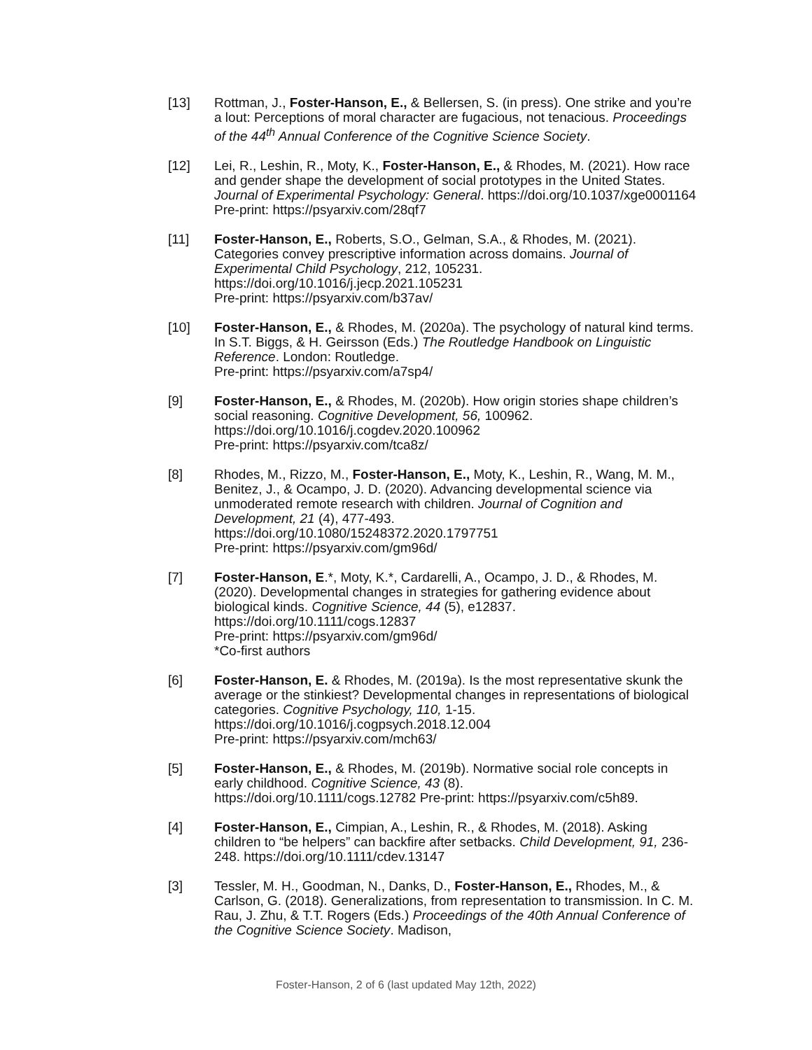[13] Rottman, J., Foster-Hanson, E., & Bellersen, S. (in press). One strike and you’re a lout: Perceptions of moral character are fugacious, not tenacious. Proceedings of the 44<sup>th</sup> Annual Conference of the Cognitive Science Society.
[12] Lei, R., Leshin, R., Moty, K., Foster-Hanson, E., & Rhodes, M. (2021). How race and gender shape the development of social prototypes in the United States. Journal of Experimental Psychology: General. https://doi.org/10.1037/xge0001164 Pre-print: https://psyarxiv.com/28qf7
[11] Foster-Hanson, E., Roberts, S.O., Gelman, S.A., & Rhodes, M. (2021). Categories convey prescriptive information across domains. Journal of Experimental Child Psychology, 212, 105231.
https://doi.org/10.1016/j.jecp.2021.105231
Pre-print: https://psyarxiv.com/b37av/
[10] Foster-Hanson, E., & Rhodes, M. (2020a). The psychology of natural kind terms. In S.T. Biggs, & H. Geirsson (Eds.) The Routledge Handbook on Linguistic Reference. London: Routledge.
Pre-print: https://psyarxiv.com/a7sp4/
[9] Foster-Hanson, E., & Rhodes, M. (2020b). How origin stories shape children’s social reasoning. Cognitive Development, 56, 100962.
https://doi.org/10.1016/j.cogdev.2020.100962
Pre-print: https://psyarxiv.com/tca8z/
[8] Rhodes, M., Rizzo, M., Foster-Hanson, E., Moty, K., Leshin, R., Wang, M. M., Benitez, J., & Ocampo, J. D. (2020). Advancing developmental science via unmoderated remote research with children. Journal of Cognition and Development, 21 (4), 477-493.
https://doi.org/10.1080/15248372.2020.1797751
Pre-print: https://psyarxiv.com/gm96d/
[7] Foster-Hanson, E.*, Moty, K.*, Cardarelli, A., Ocampo, J. D., & Rhodes, M. (2020). Developmental changes in strategies for gathering evidence about biological kinds. Cognitive Science, 44 (5), e12837.
https://doi.org/10.1111/cogs.12837
Pre-print: https://psyarxiv.com/gm96d/
*Co-first authors
[6] Foster-Hanson, E. & Rhodes, M. (2019a). Is the most representative skunk the average or the stinkiest? Developmental changes in representations of biological categories. Cognitive Psychology, 110, 1-15. https://doi.org/10.1016/j.cogpsych.2018.12.004
Pre-print: https://psyarxiv.com/mch63/
[5] Foster-Hanson, E., & Rhodes, M. (2019b). Normative social role concepts in early childhood. Cognitive Science, 43 (8).
https://doi.org/10.1111/cogs.12782 Pre-print: https://psyarxiv.com/c5h89.
[4] Foster-Hanson, E., Cimpian, A., Leshin, R., & Rhodes, M. (2018). Asking children to “be helpers” can backfire after setbacks. Child Development, 91, 236-248. https://doi.org/10.1111/cdev.13147
[3] Tessler, M. H., Goodman, N., Danks, D., Foster-Hanson, E., Rhodes, M., & Carlson, G. (2018). Generalizations, from representation to transmission. In C. M. Rau, J. Zhu, & T.T. Rogers (Eds.) Proceedings of the 40th Annual Conference of the Cognitive Science Society. Madison,
Foster-Hanson, 2 of 6 (last updated May 12th, 2022)